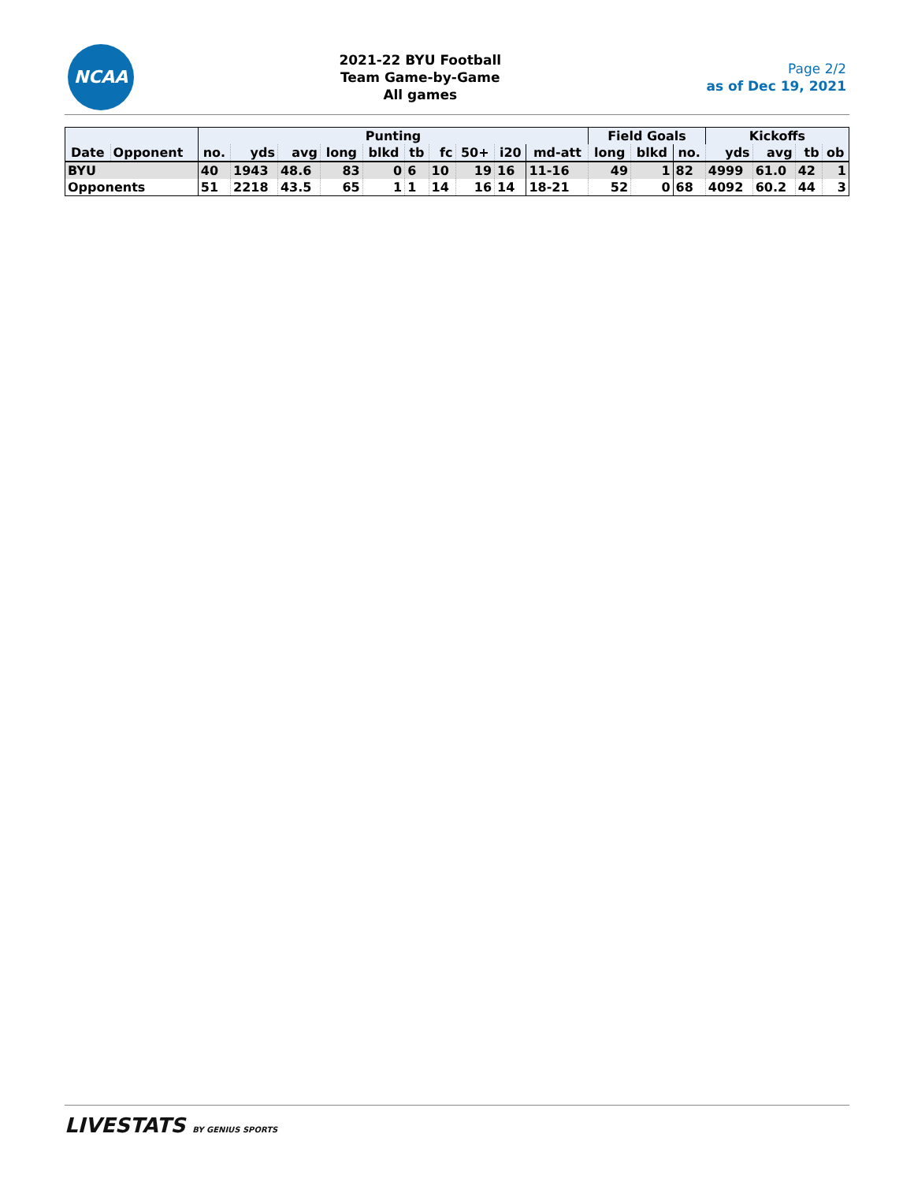NCAA
2021-22 BYU Football
Team Game-by-Game
All games
Page 2/2
as of Dec 19, 2021
| | | Punting | | | | | | | | | | Field Goals | | | Kickoffs | | | |
| --- | --- | --- | --- | --- | --- | --- | --- | --- | --- | --- | --- | --- | --- | --- | --- | --- | --- | --- |
| Date | Opponent | no. | yds | avg | long | blkd | tb | fc | 50+ | i20 | md-att | long | blkd | no. | yds | avg | tb | ob |
| BYU | | 40 | 1943 | 48.6 | 83 | 0 | 6 | 10 | 19 | 16 | 11-16 | 49 | 1 | 82 | 4999 | 61.0 | 42 | 1 |
| Opponents | | 51 | 2218 | 43.5 | 65 | 1 | 1 | 14 | 16 | 14 | 18-21 | 52 | 0 | 68 | 4092 | 60.2 | 44 | 3 |
LIVESTATS BY GENIUS SPORTS